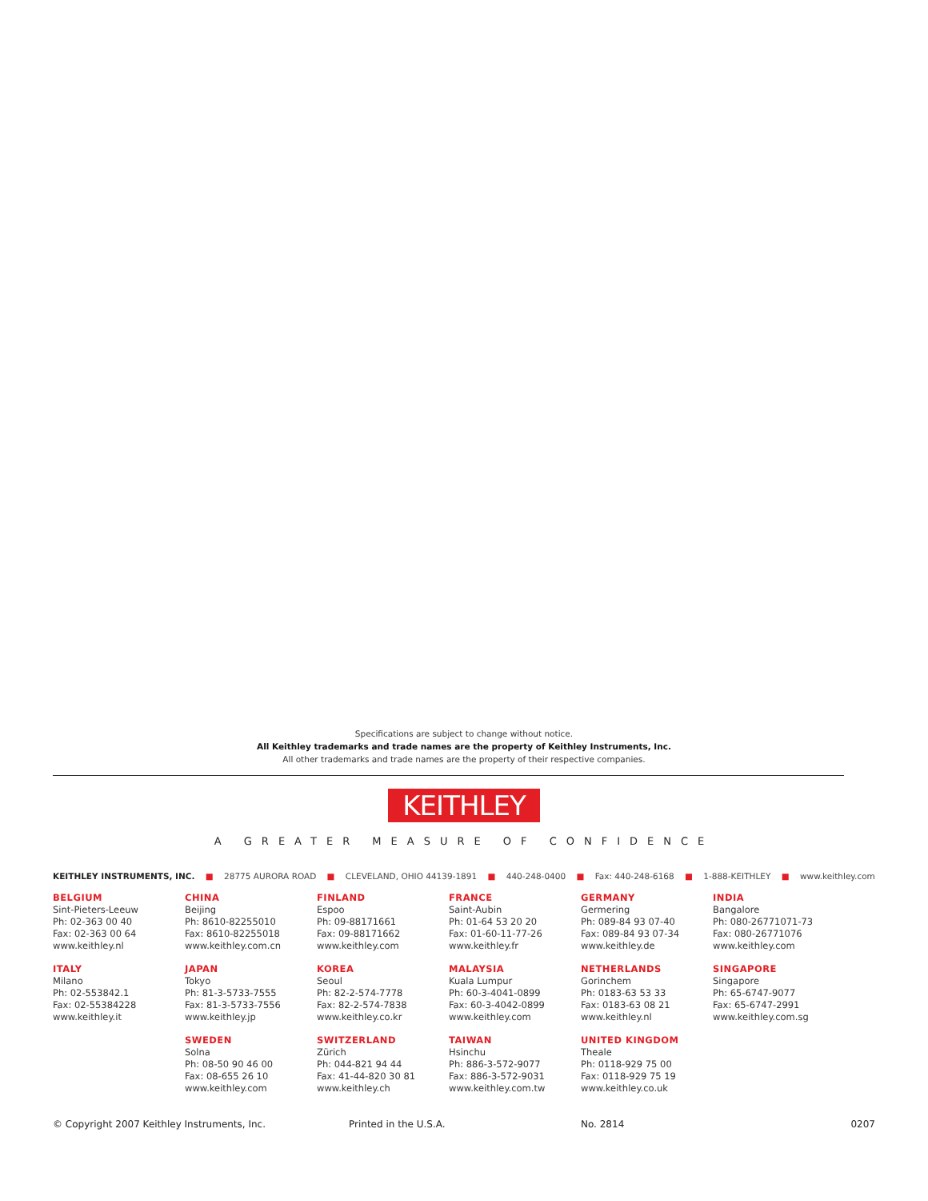Specifications are subject to change without notice.
All Keithley trademarks and trade names are the property of Keithley Instruments, Inc.
All other trademarks and trade names are the property of their respective companies.
KEITHLEY
A GREATER MEASURE OF CONFIDENCE
KEITHLEY INSTRUMENTS, INC. ■ 28775 AURORA ROAD ■ CLEVELAND, OHIO 44139-1891 ■ 440-248-0400 ■ Fax: 440-248-6168 ■ 1-888-KEITHLEY ■ www.keithley.com
BELGIUM
Sint-Pieters-Leeuw
Ph: 02-363 00 40
Fax: 02-363 00 64
www.keithley.nl
CHINA
Beijing
Ph: 8610-82255010
Fax: 8610-82255018
www.keithley.com.cn
FINLAND
Espoo
Ph: 09-88171661
Fax: 09-88171662
www.keithley.com
FRANCE
Saint-Aubin
Ph: 01-64 53 20 20
Fax: 01-60-11-77-26
www.keithley.fr
GERMANY
Germering
Ph: 089-84 93 07-40
Fax: 089-84 93 07-34
www.keithley.de
INDIA
Bangalore
Ph: 080-26771071-73
Fax: 080-26771076
www.keithley.com
ITALY
Milano
Ph: 02-553842.1
Fax: 02-55384228
www.keithley.it
JAPAN
Tokyo
Ph: 81-3-5733-7555
Fax: 81-3-5733-7556
www.keithley.jp
KOREA
Seoul
Ph: 82-2-574-7778
Fax: 82-2-574-7838
www.keithley.co.kr
MALAYSIA
Kuala Lumpur
Ph: 60-3-4041-0899
Fax: 60-3-4042-0899
www.keithley.com
NETHERLANDS
Gorinchem
Ph: 0183-63 53 33
Fax: 0183-63 08 21
www.keithley.nl
SINGAPORE
Singapore
Ph: 65-6747-9077
Fax: 65-6747-2991
www.keithley.com.sg
SWEDEN
Solna
Ph: 08-50 90 46 00
Fax: 08-655 26 10
www.keithley.com
SWITZERLAND
Zürich
Ph: 044-821 94 44
Fax: 41-44-820 30 81
www.keithley.ch
TAIWAN
Hsinchu
Ph: 886-3-572-9077
Fax: 886-3-572-9031
www.keithley.com.tw
UNITED KINGDOM
Theale
Ph: 0118-929 75 00
Fax: 0118-929 75 19
www.keithley.co.uk
© Copyright 2007 Keithley Instruments, Inc. Printed in the U.S.A. No. 2814 0207